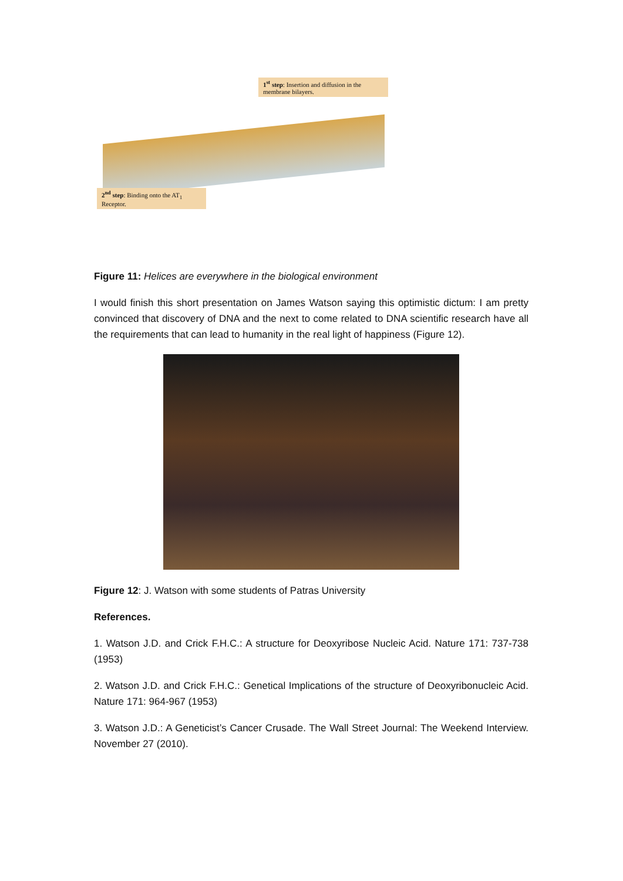1<sup>st</sup> step: Insertion and diffusion in the membrane bilayers.
2<sup>nd</sup> step: Binding onto the AT<sub>1</sub> Receptor.
Figure 11: Helices are everywhere in the biological environment
I would finish this short presentation on James Watson saying this optimistic dictum: I am pretty convinced that discovery of DNA and the next to come related to DNA scientific research have all the requirements that can lead to humanity in the real light of happiness (Figure 12).
Figure 12: J. Watson with some students of Patras University
References.
1. Watson J.D. and Crick F.H.C.: A structure for Deoxyribose Nucleic Acid. Nature 171: 737-738 (1953)
2. Watson J.D. and Crick F.H.C.: Genetical Implications of the structure of Deoxyribonucleic Acid. Nature 171: 964-967 (1953)
3. Watson J.D.: A Geneticist’s Cancer Crusade. The Wall Street Journal: The Weekend Interview. November 27 (2010).